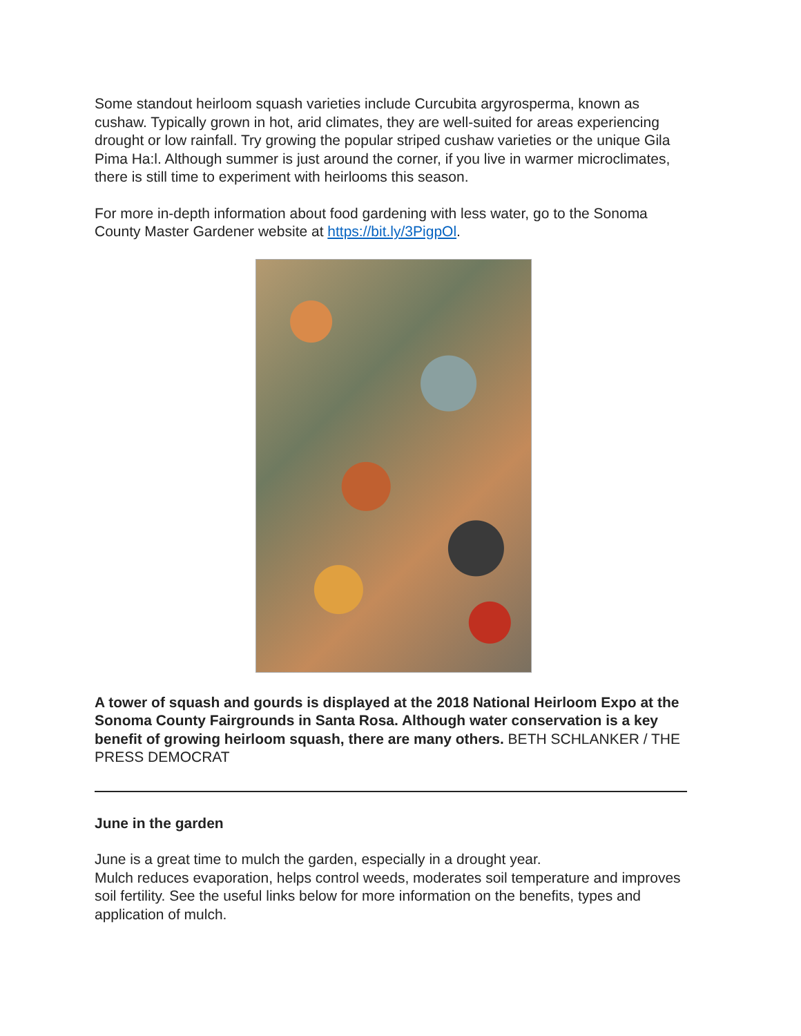Some standout heirloom squash varieties include Curcubita argyrosperma, known as cushaw. Typically grown in hot, arid climates, they are well-suited for areas experiencing drought or low rainfall. Try growing the popular striped cushaw varieties or the unique Gila Pima Ha:l. Although summer is just around the corner, if you live in warmer microclimates, there is still time to experiment with heirlooms this season.
For more in-depth information about food gardening with less water, go to the Sonoma County Master Gardener website at https://bit.ly/3PigpOl.
A tower of squash and gourds is displayed at the 2018 National Heirloom Expo at the Sonoma County Fairgrounds in Santa Rosa. Although water conservation is a key benefit of growing heirloom squash, there are many others. BETH SCHLANKER / THE PRESS DEMOCRAT
June in the garden
June is a great time to mulch the garden, especially in a drought year.
Mulch reduces evaporation, helps control weeds, moderates soil temperature and improves soil fertility. See the useful links below for more information on the benefits, types and application of mulch.